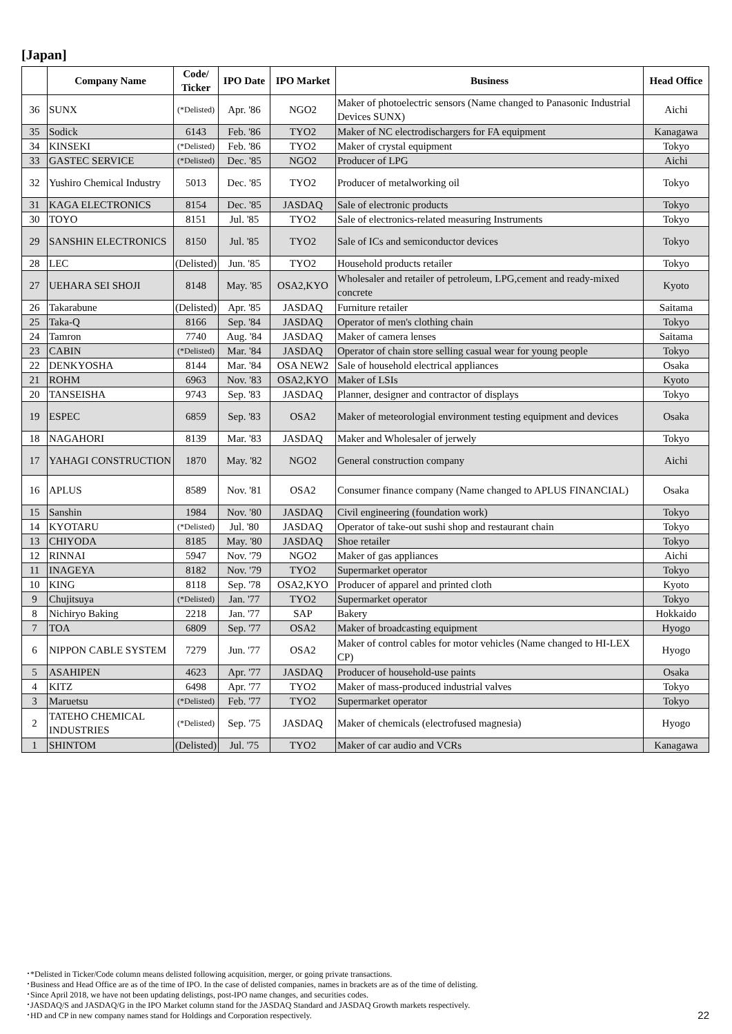[Japan]
| | Company Name | Code/ Ticker | IPO Date | IPO Market | Business | Head Office |
| --- | --- | --- | --- | --- | --- | --- |
| 36 | SUNX | (*Delisted) | Apr. '86 | NGO2 | Maker of photoelectric sensors (Name changed to Panasonic Industrial Devices SUNX) | Aichi |
| 35 | Sodick | 6143 | Feb. '86 | TYO2 | Maker of NC electrodischargers for FA equipment | Kanagawa |
| 34 | KINSEKI | (*Delisted) | Feb. '86 | TYO2 | Maker of crystal equipment | Tokyo |
| 33 | GASTEC SERVICE | (*Delisted) | Dec. '85 | NGO2 | Producer of LPG | Aichi |
| 32 | Yushiro Chemical Industry | 5013 | Dec. '85 | TYO2 | Producer of metalworking oil | Tokyo |
| 31 | KAGA ELECTRONICS | 8154 | Dec. '85 | JASDAQ | Sale of electronic products | Tokyo |
| 30 | TOYO | 8151 | Jul. '85 | TYO2 | Sale of electronics-related measuring Instruments | Tokyo |
| 29 | SANSHIN ELECTRONICS | 8150 | Jul. '85 | TYO2 | Sale of ICs and semiconductor devices | Tokyo |
| 28 | LEC | (Delisted) | Jun. '85 | TYO2 | Household products retailer | Tokyo |
| 27 | UEHARA SEI SHOJI | 8148 | May. '85 | OSA2,KYO | Wholesaler and retailer of petroleum, LPG,cement and ready-mixed concrete | Kyoto |
| 26 | Takarabune | (Delisted) | Apr. '85 | JASDAQ | Furniture retailer | Saitama |
| 25 | Taka-Q | 8166 | Sep. '84 | JASDAQ | Operator of men's clothing chain | Tokyo |
| 24 | Tamron | 7740 | Aug. '84 | JASDAQ | Maker of camera lenses | Saitama |
| 23 | CABIN | (*Delisted) | Mar. '84 | JASDAQ | Operator of chain store selling casual wear for young people | Tokyo |
| 22 | DENKYOSHA | 8144 | Mar. '84 | OSA NEW2 | Sale of household electrical appliances | Osaka |
| 21 | ROHM | 6963 | Nov. '83 | OSA2,KYO | Maker of LSIs | Kyoto |
| 20 | TANSEISHA | 9743 | Sep. '83 | JASDAQ | Planner, designer and contractor of displays | Tokyo |
| 19 | ESPEC | 6859 | Sep. '83 | OSA2 | Maker of meteorologial environment testing equipment and devices | Osaka |
| 18 | NAGAHORI | 8139 | Mar. '83 | JASDAQ | Maker and Wholesaler of jerwely | Tokyo |
| 17 | YAHAGI CONSTRUCTION | 1870 | May. '82 | NGO2 | General construction company | Aichi |
| 16 | APLUS | 8589 | Nov. '81 | OSA2 | Consumer finance company (Name changed to APLUS FINANCIAL) | Osaka |
| 15 | Sanshin | 1984 | Nov. '80 | JASDAQ | Civil engineering (foundation work) | Tokyo |
| 14 | KYOTARU | (*Delisted) | Jul. '80 | JASDAQ | Operator of take-out sushi shop and restaurant chain | Tokyo |
| 13 | CHIYODA | 8185 | May. '80 | JASDAQ | Shoe retailer | Tokyo |
| 12 | RINNAI | 5947 | Nov. '79 | NGO2 | Maker of gas appliances | Aichi |
| 11 | INAGEYA | 8182 | Nov. '79 | TYO2 | Supermarket operator | Tokyo |
| 10 | KING | 8118 | Sep. '78 | OSA2,KYO | Producer of apparel and printed cloth | Kyoto |
| 9 | Chujitsuya | (*Delisted) | Jan. '77 | TYO2 | Supermarket operator | Tokyo |
| 8 | Nichiryo Baking | 2218 | Jan. '77 | SAP | Bakery | Hokkaido |
| 7 | TOA | 6809 | Sep. '77 | OSA2 | Maker of broadcasting equipment | Hyogo |
| 6 | NIPPON CABLE SYSTEM | 7279 | Jun. '77 | OSA2 | Maker of control cables for motor vehicles (Name changed to HI-LEX CP) | Hyogo |
| 5 | ASAHIPEN | 4623 | Apr. '77 | JASDAQ | Producer of household-use paints | Osaka |
| 4 | KITZ | 6498 | Apr. '77 | TYO2 | Maker of mass-produced industrial valves | Tokyo |
| 3 | Maruetsu | (*Delisted) | Feb. '77 | TYO2 | Supermarket operator | Tokyo |
| 2 | TATEHO CHEMICAL INDUSTRIES | (*Delisted) | Sep. '75 | JASDAQ | Maker of chemicals (electrofused magnesia) | Hyogo |
| 1 | SHINTOM | (Delisted) | Jul. '75 | TYO2 | Maker of car audio and VCRs | Kanagawa |
･*Delisted in Ticker/Code column means delisted following acquisition, merger, or going private transactions.
･Business and Head Office are as of the time of IPO. In the case of delisted companies, names in brackets are as of the time of delisting.
･Since April 2018, we have not been updating delistings, post-IPO name changes, and securities codes.
･JASDAQ/S and JASDAQ/G in the IPO Market column stand for the JASDAQ Standard and JASDAQ Growth markets respectively.
･HD and CP in new company names stand for Holdings and Corporation respectively.
22